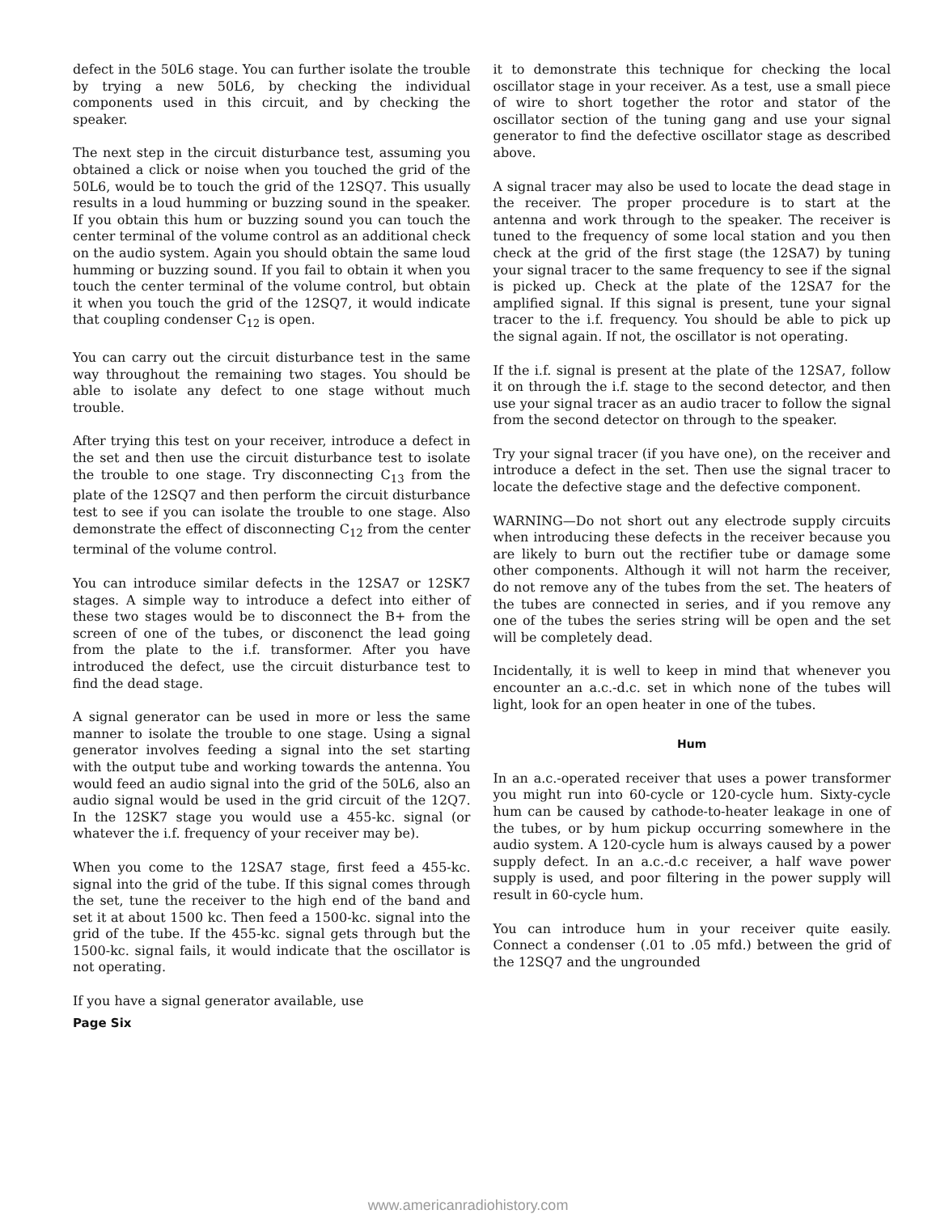defect in the 50L6 stage. You can further isolate the trouble by trying a new 50L6, by checking the individual components used in this circuit, and by checking the speaker.
The next step in the circuit disturbance test, assuming you obtained a click or noise when you touched the grid of the 50L6, would be to touch the grid of the 12SQ7. This usually results in a loud humming or buzzing sound in the speaker. If you obtain this hum or buzzing sound you can touch the center terminal of the volume control as an additional check on the audio system. Again you should obtain the same loud humming or buzzing sound. If you fail to obtain it when you touch the center terminal of the volume control, but obtain it when you touch the grid of the 12SQ7, it would indicate that coupling condenser C<sub>12</sub> is open.
You can carry out the circuit disturbance test in the same way throughout the remaining two stages. You should be able to isolate any defect to one stage without much trouble.
After trying this test on your receiver, introduce a defect in the set and then use the circuit disturbance test to isolate the trouble to one stage. Try disconnecting C<sub>13</sub> from the plate of the 12SQ7 and then perform the circuit disturbance test to see if you can isolate the trouble to one stage. Also demonstrate the effect of disconnecting C<sub>12</sub> from the center terminal of the volume control.
You can introduce similar defects in the 12SA7 or 12SK7 stages. A simple way to introduce a defect into either of these two stages would be to disconnect the B+ from the screen of one of the tubes, or disconenct the lead going from the plate to the i.f. transformer. After you have introduced the defect, use the circuit disturbance test to find the dead stage.
A signal generator can be used in more or less the same manner to isolate the trouble to one stage. Using a signal generator involves feeding a signal into the set starting with the output tube and working towards the antenna. You would feed an audio signal into the grid of the 50L6, also an audio signal would be used in the grid circuit of the 12Q7. In the 12SK7 stage you would use a 455-kc. signal (or whatever the i.f. frequency of your receiver may be).
When you come to the 12SA7 stage, first feed a 455-kc. signal into the grid of the tube. If this signal comes through the set, tune the receiver to the high end of the band and set it at about 1500 kc. Then feed a 1500-kc. signal into the grid of the tube. If the 455-kc. signal gets through but the 1500-kc. signal fails, it would indicate that the oscillator is not operating.
If you have a signal generator available, use
Page Six
it to demonstrate this technique for checking the local oscillator stage in your receiver. As a test, use a small piece of wire to short together the rotor and stator of the oscillator section of the tuning gang and use your signal generator to find the defective oscillator stage as described above.
A signal tracer may also be used to locate the dead stage in the receiver. The proper procedure is to start at the antenna and work through to the speaker. The receiver is tuned to the frequency of some local station and you then check at the grid of the first stage (the 12SA7) by tuning your signal tracer to the same frequency to see if the signal is picked up. Check at the plate of the 12SA7 for the amplified signal. If this signal is present, tune your signal tracer to the i.f. frequency. You should be able to pick up the signal again. If not, the oscillator is not operating.
If the i.f. signal is present at the plate of the 12SA7, follow it on through the i.f. stage to the second detector, and then use your signal tracer as an audio tracer to follow the signal from the second detector on through to the speaker.
Try your signal tracer (if you have one), on the receiver and introduce a defect in the set. Then use the signal tracer to locate the defective stage and the defective component.
WARNING—Do not short out any electrode supply circuits when introducing these defects in the receiver because you are likely to burn out the rectifier tube or damage some other components. Although it will not harm the receiver, do not remove any of the tubes from the set. The heaters of the tubes are connected in series, and if you remove any one of the tubes the series string will be open and the set will be completely dead.
Incidentally, it is well to keep in mind that whenever you encounter an a.c.-d.c. set in which none of the tubes will light, look for an open heater in one of the tubes.
Hum
In an a.c.-operated receiver that uses a power transformer you might run into 60-cycle or 120-cycle hum. Sixty-cycle hum can be caused by cathode-to-heater leakage in one of the tubes, or by hum pickup occurring somewhere in the audio system. A 120-cycle hum is always caused by a power supply defect. In an a.c.-d.c receiver, a half wave power supply is used, and poor filtering in the power supply will result in 60-cycle hum.
You can introduce hum in your receiver quite easily. Connect a condenser (.01 to .05 mfd.) between the grid of the 12SQ7 and the ungrounded
www.americanradiohistory.com